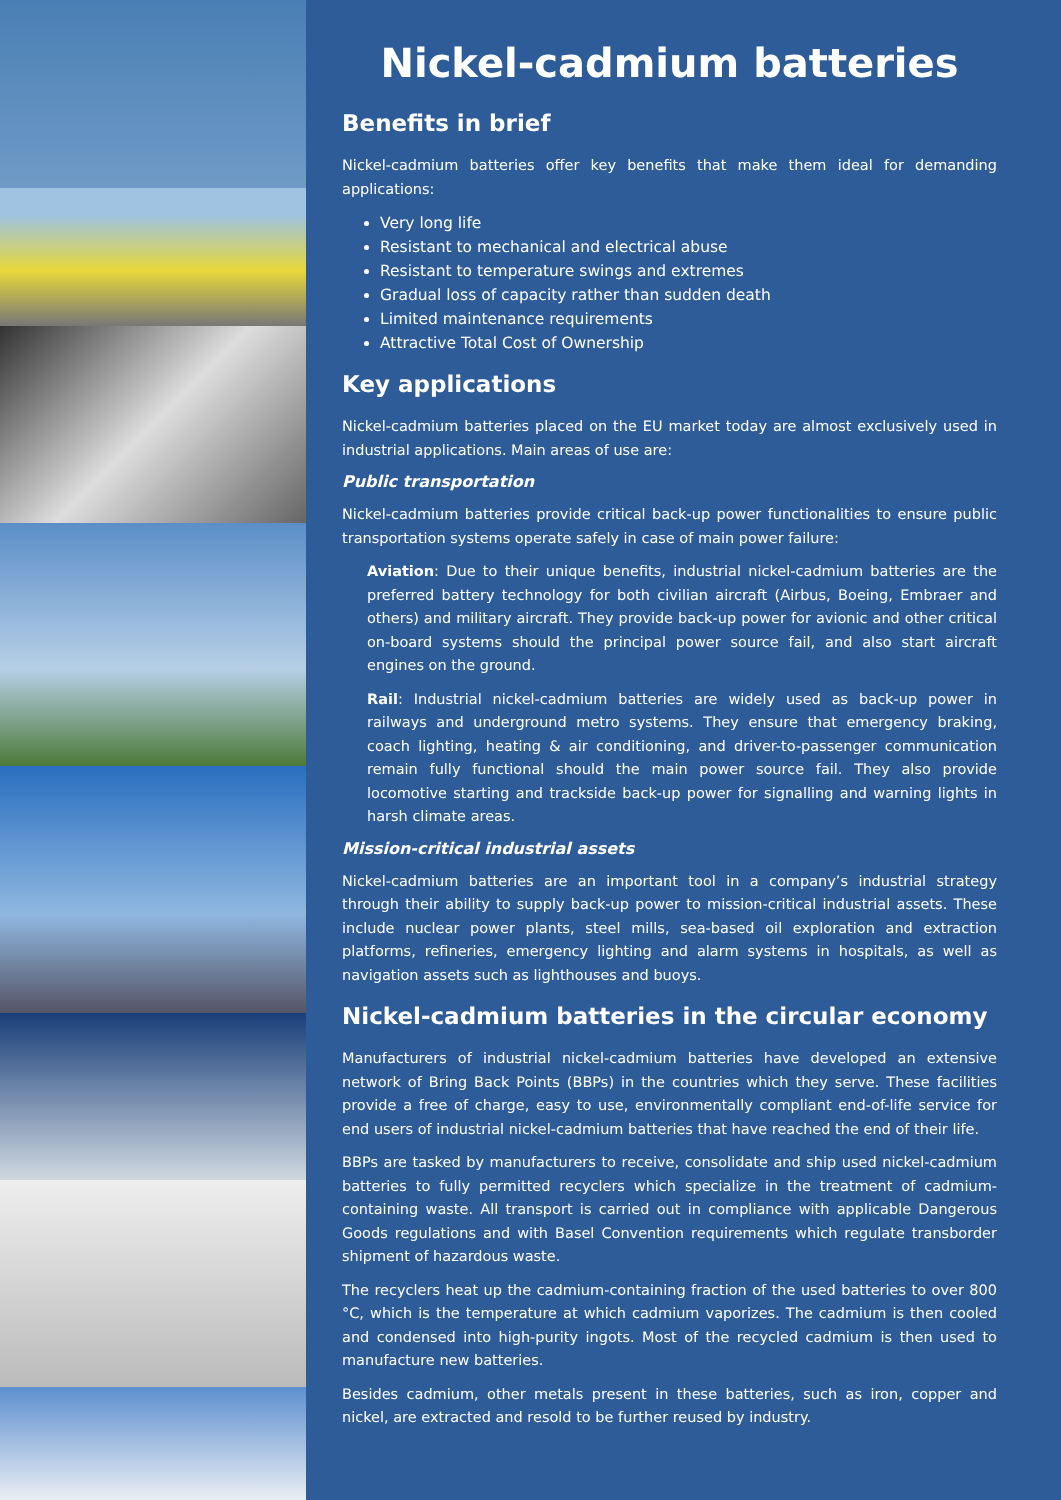Nickel-cadmium batteries
Benefits in brief
Nickel-cadmium batteries offer key benefits that make them ideal for demanding applications:
Very long life
Resistant to mechanical and electrical abuse
Resistant to temperature swings and extremes
Gradual loss of capacity rather than sudden death
Limited maintenance requirements
Attractive Total Cost of Ownership
Key applications
Nickel-cadmium batteries placed on the EU market today are almost exclusively used in industrial applications. Main areas of use are:
Public transportation
Nickel-cadmium batteries provide critical back-up power functionalities to ensure public transportation systems operate safely in case of main power failure:
Aviation: Due to their unique benefits, industrial nickel-cadmium batteries are the preferred battery technology for both civilian aircraft (Airbus, Boeing, Embraer and others) and military aircraft. They provide back-up power for avionic and other critical on-board systems should the principal power source fail, and also start aircraft engines on the ground.
Rail: Industrial nickel-cadmium batteries are widely used as back-up power in railways and underground metro systems. They ensure that emergency braking, coach lighting, heating & air conditioning, and driver-to-passenger communication remain fully functional should the main power source fail. They also provide locomotive starting and trackside back-up power for signalling and warning lights in harsh climate areas.
Mission-critical industrial assets
Nickel-cadmium batteries are an important tool in a company’s industrial strategy through their ability to supply back-up power to mission-critical industrial assets. These include nuclear power plants, steel mills, sea-based oil exploration and extraction platforms, refineries, emergency lighting and alarm systems in hospitals, as well as navigation assets such as lighthouses and buoys.
Nickel-cadmium batteries in the circular economy
Manufacturers of industrial nickel-cadmium batteries have developed an extensive network of Bring Back Points (BBPs) in the countries which they serve. These facilities provide a free of charge, easy to use, environmentally compliant end-of-life service for end users of industrial nickel-cadmium batteries that have reached the end of their life.
BBPs are tasked by manufacturers to receive, consolidate and ship used nickel-cadmium batteries to fully permitted recyclers which specialize in the treatment of cadmium-containing waste. All transport is carried out in compliance with applicable Dangerous Goods regulations and with Basel Convention requirements which regulate transborder shipment of hazardous waste.
The recyclers heat up the cadmium-containing fraction of the used batteries to over 800 °C, which is the temperature at which cadmium vaporizes. The cadmium is then cooled and condensed into high-purity ingots. Most of the recycled cadmium is then used to manufacture new batteries.
Besides cadmium, other metals present in these batteries, such as iron, copper and nickel, are extracted and resold to be further reused by industry.